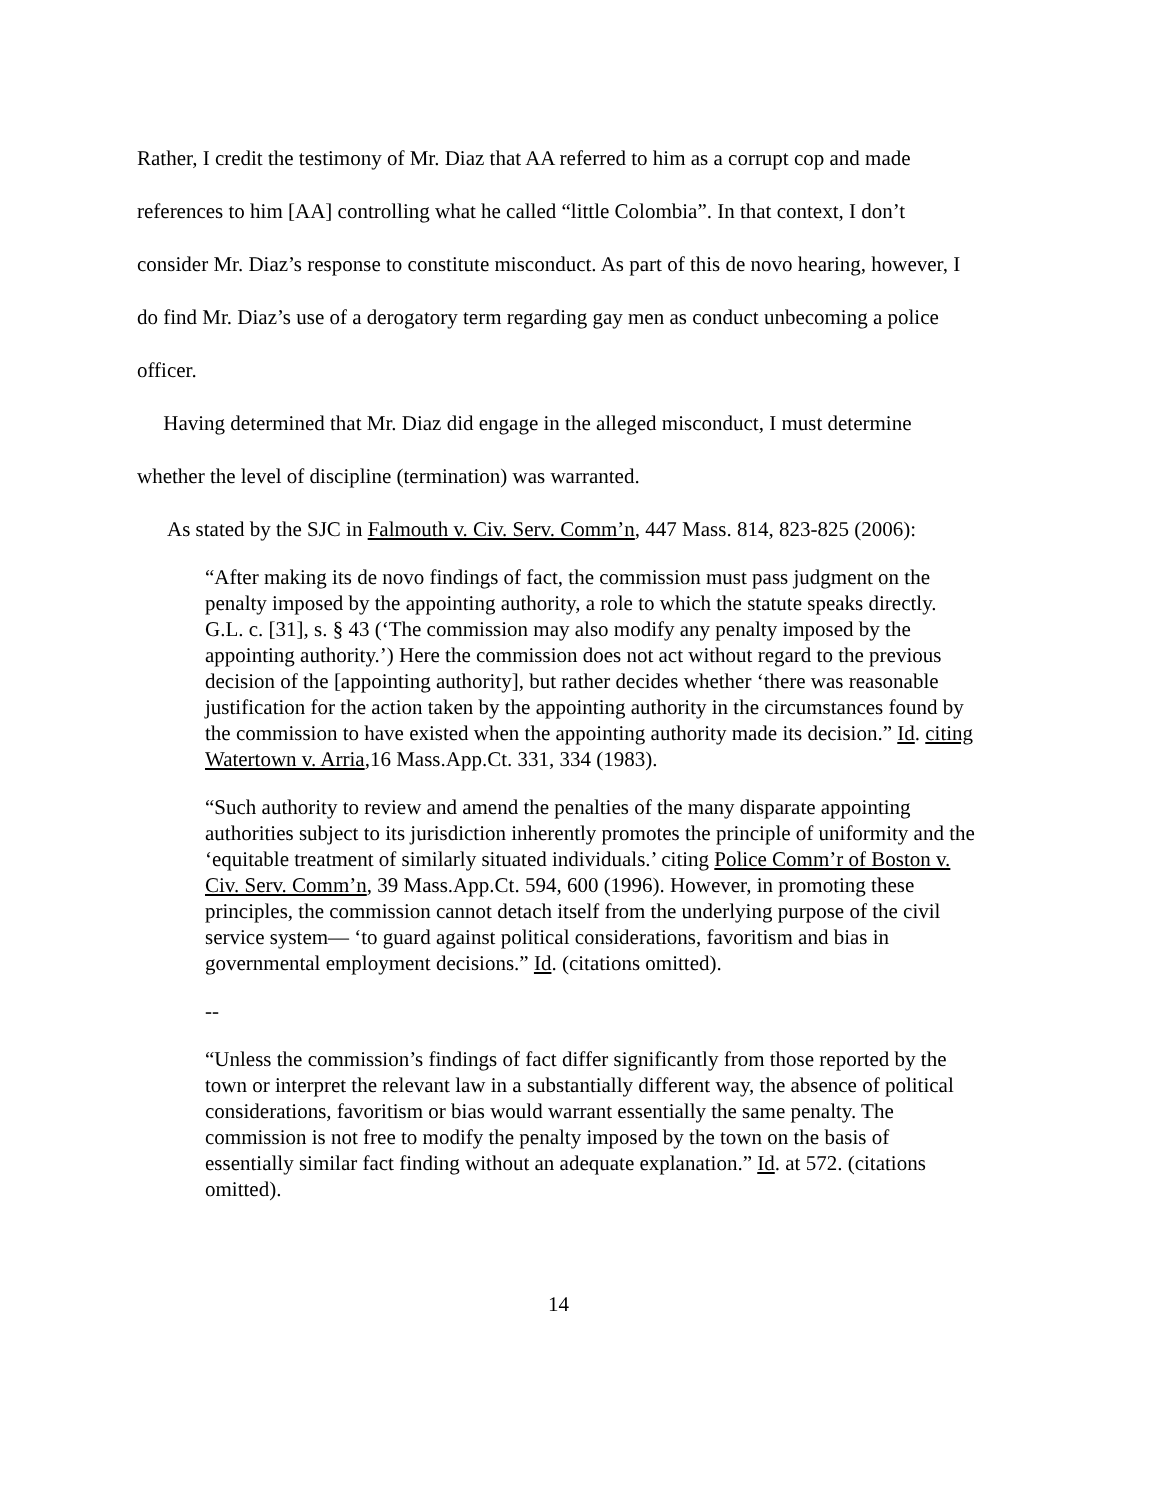Rather, I credit the testimony of Mr. Diaz that AA referred to him as a corrupt cop and made references to him [AA] controlling what he called “little Colombia”. In that context, I don’t consider Mr. Diaz’s response to constitute misconduct. As part of this de novo hearing, however, I do find Mr. Diaz’s use of a derogatory term regarding gay men as conduct unbecoming a police officer.
Having determined that Mr. Diaz did engage in the alleged misconduct, I must determine whether the level of discipline (termination) was warranted.
As stated by the SJC in Falmouth v. Civ. Serv. Comm’n, 447 Mass. 814, 823-825 (2006):
“After making its de novo findings of fact, the commission must pass judgment on the penalty imposed by the appointing authority, a role to which the statute speaks directly. G.L. c. [31], s. § 43 (‘The commission may also modify any penalty imposed by the appointing authority.’) Here the commission does not act without regard to the previous decision of the [appointing authority], but rather decides whether ‘there was reasonable justification for the action taken by the appointing authority in the circumstances found by the commission to have existed when the appointing authority made its decision.” Id. citing Watertown v. Arria,16 Mass.App.Ct. 331, 334 (1983).
“Such authority to review and amend the penalties of the many disparate appointing authorities subject to its jurisdiction inherently promotes the principle of uniformity and the ‘equitable treatment of similarly situated individuals.’ citing Police Comm’r of Boston v. Civ. Serv. Comm’n, 39 Mass.App.Ct. 594, 600 (1996). However, in promoting these principles, the commission cannot detach itself from the underlying purpose of the civil service system— ‘to guard against political considerations, favoritism and bias in governmental employment decisions.” Id. (citations omitted).
--
“Unless the commission’s findings of fact differ significantly from those reported by the town or interpret the relevant law in a substantially different way, the absence of political considerations, favoritism or bias would warrant essentially the same penalty. The commission is not free to modify the penalty imposed by the town on the basis of essentially similar fact finding without an adequate explanation.” Id. at 572. (citations omitted).
14